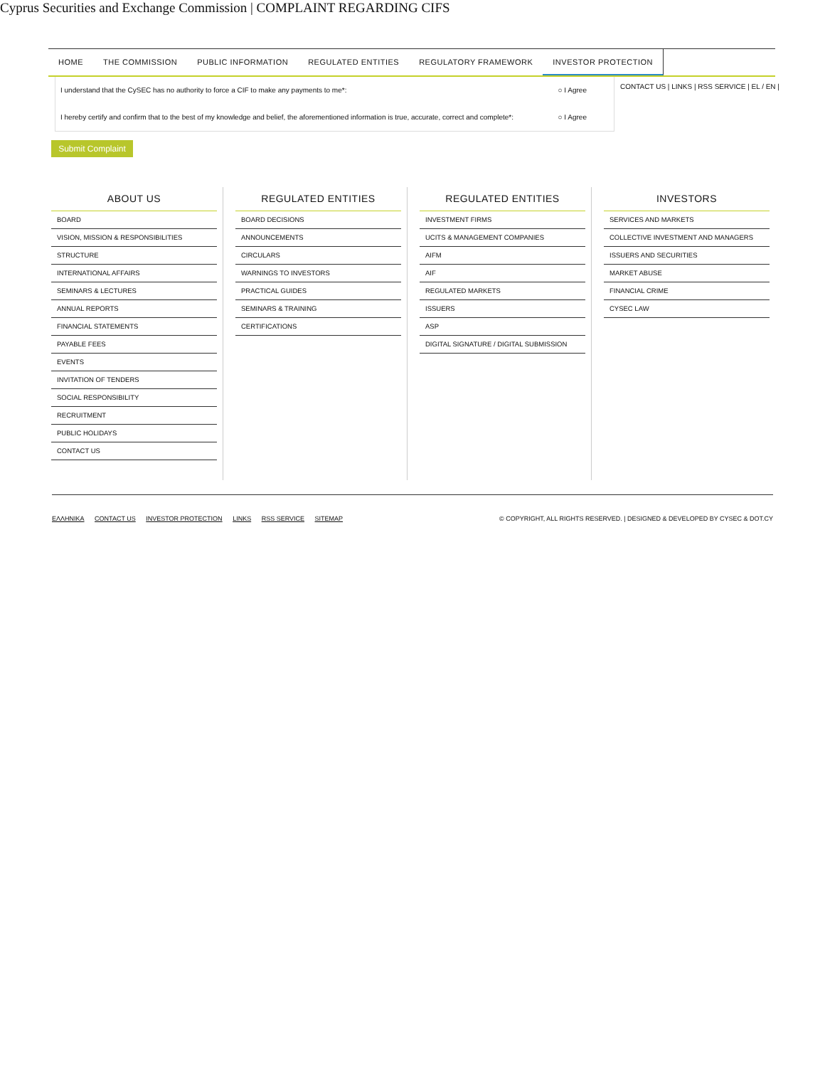Cyprus Securities and Exchange Commission | COMPLAINT REGARDING CIFS
HOME THE COMMISSION PUBLIC INFORMATION REGULATED ENTITIES REGULATORY FRAMEWORK INVESTOR PROTECTION
I understand that the CySEC has no authority to force a CIF to make any payments to me*: ○ I Agree
I hereby certify and confirm that to the best of my knowledge and belief, the aforementioned information is true, accurate, correct and complete*: ○ I Agree
CONTACT US | LINKS | RSS SERVICE | EL / EN |
Submit Complaint
ABOUT US
BOARD
VISION, MISSION & RESPONSIBILITIES
STRUCTURE
INTERNATIONAL AFFAIRS
SEMINARS & LECTURES
ANNUAL REPORTS
FINANCIAL STATEMENTS
PAYABLE FEES
EVENTS
INVITATION OF TENDERS
SOCIAL RESPONSIBILITY
RECRUITMENT
PUBLIC HOLIDAYS
CONTACT US
REGULATED ENTITIES
BOARD DECISIONS
ANNOUNCEMENTS
CIRCULARS
WARNINGS TO INVESTORS
PRACTICAL GUIDES
SEMINARS & TRAINING
CERTIFICATIONS
REGULATED ENTITIES
INVESTMENT FIRMS
UCITS & MANAGEMENT COMPANIES
AIFM
AIF
REGULATED MARKETS
ISSUERS
ASP
DIGITAL SIGNATURE / DIGITAL SUBMISSION
INVESTORS
SERVICES AND MARKETS
COLLECTIVE INVESTMENT AND MANAGERS
ISSUERS AND SECURITIES
MARKET ABUSE
FINANCIAL CRIME
CYSEC LAW
ΕΛΛΗΝΙΚΑ CONTACT US INVESTOR PROTECTION LINKS RSS SERVICE SITEMAP
© COPYRIGHT, ALL RIGHTS RESERVED. | DESIGNED & DEVELOPED BY CYSEC & DOT.CY